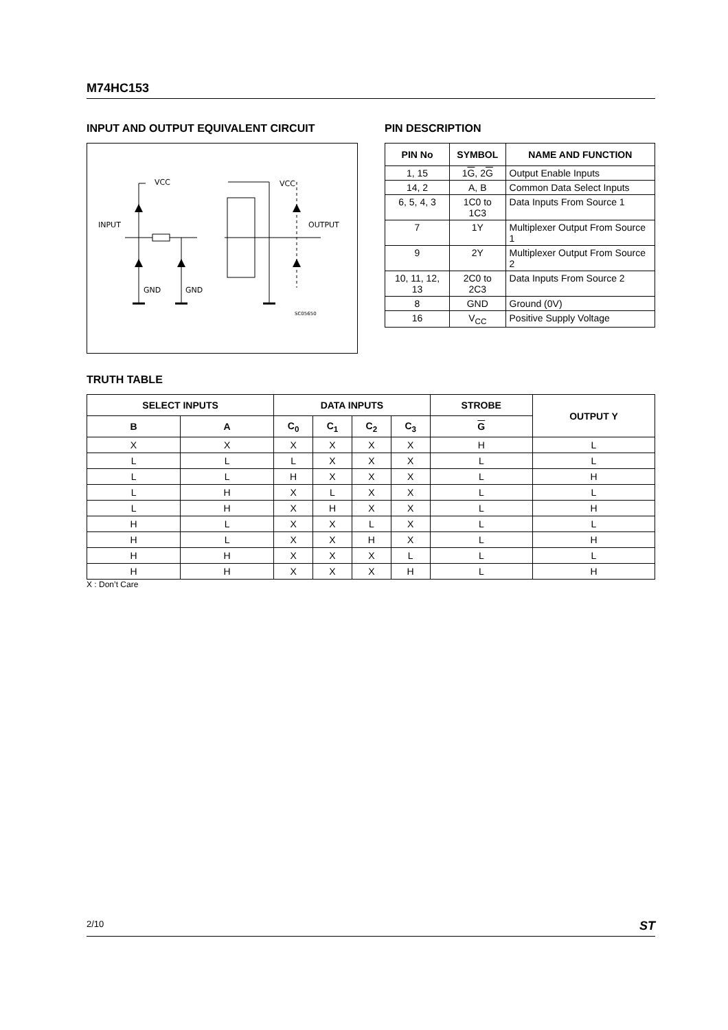M74HC153
INPUT AND OUTPUT EQUIVALENT CIRCUIT
VCC
VCC
INPUT
OUTPUT
GND
GND
SC05650
PIN DESCRIPTION
| PIN No | SYMBOL | NAME AND FUNCTION |
| --- | --- | --- |
| 1, 15 | 1 G , 2 G | Output Enable Inputs |
| 14, 2 | A, B | Common Data Select Inputs |
| 6, 5, 4, 3 | 1C0 to 1C3 | Data Inputs From Source 1 |
| 7 | 1Y | Multiplexer Output From Source 1 |
| 9 | 2Y | Multiplexer Output From Source 2 |
| 10, 11, 12, 13 | 2C0 to 2C3 | Data Inputs From Source 2 |
| 8 | GND | Ground (0V) |
| 16 | V<sub>CC</sub> | Positive Supply Voltage |
TRUTH TABLE
| SELECT INPUTS | | DATA INPUTS | | | | STROBE | OUTPUT Y |
| --- | --- | --- | --- | --- | --- | --- | --- |
| B | A | C<sub>0</sub> | C<sub>1</sub> | C<sub>2</sub> | C<sub>3</sub> | G | |
| X | X | X | X | X | X | H | L |
| L | L | L | X | X | X | L | L |
| L | L | H | X | X | X | L | H |
| L | H | X | L | X | X | L | L |
| L | H | X | H | X | X | L | H |
| H | L | X | X | L | X | L | L |
| H | L | X | X | H | X | L | H |
| H | H | X | X | X | L | L | L |
| H | H | X | X | X | H | L | H |
X : Don’t Care
2/10 ST